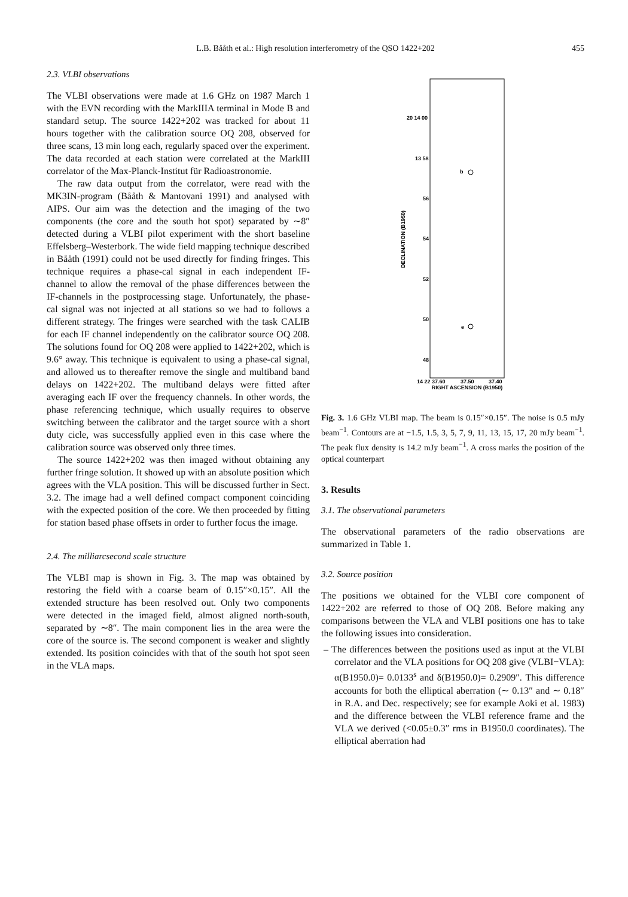L.B. Bååth et al.: High resolution interferometry of the QSO 1422+202 455
2.3. VLBI observations
The VLBI observations were made at 1.6 GHz on 1987 March 1 with the EVN recording with the MarkIIIA terminal in Mode B and standard setup. The source 1422+202 was tracked for about 11 hours together with the calibration source OQ 208, observed for three scans, 13 min long each, regularly spaced over the experiment. The data recorded at each station were correlated at the MarkIII correlator of the Max-Planck-Institut für Radioastronomie.
The raw data output from the correlator, were read with the MK3IN-program (Bååth & Mantovani 1991) and analysed with AIPS. Our aim was the detection and the imaging of the two components (the core and the south hot spot) separated by ∼8″ detected during a VLBI pilot experiment with the short baseline Effelsberg–Westerbork. The wide field mapping technique described in Bååth (1991) could not be used directly for finding fringes. This technique requires a phase-cal signal in each independent IF-channel to allow the removal of the phase differences between the IF-channels in the postprocessing stage. Unfortunately, the phase-cal signal was not injected at all stations so we had to follows a different strategy. The fringes were searched with the task CALIB for each IF channel independently on the calibrator source OQ 208. The solutions found for OQ 208 were applied to 1422+202, which is 9.6° away. This technique is equivalent to using a phase-cal signal, and allowed us to thereafter remove the single and multiband band delays on 1422+202. The multiband delays were fitted after averaging each IF over the frequency channels. In other words, the phase referencing technique, which usually requires to observe switching between the calibrator and the target source with a short duty cicle, was successfully applied even in this case where the calibration source was observed only three times.
The source 1422+202 was then imaged without obtaining any further fringe solution. It showed up with an absolute position which agrees with the VLA position. This will be discussed further in Sect. 3.2. The image had a well defined compact component coinciding with the expected position of the core. We then proceeded by fitting for station based phase offsets in order to further focus the image.
2.4. The milliarcsecond scale structure
The VLBI map is shown in Fig. 3. The map was obtained by restoring the field with a coarse beam of 0.15″×0.15″. All the extended structure has been resolved out. Only two components were detected in the imaged field, almost aligned north-south, separated by ∼8″. The main component lies in the area were the core of the source is. The second component is weaker and slightly extended. Its position coincides with that of the south hot spot seen in the VLA maps.
20 14 00
13 58
56
54
52
50
48
DECLINATION (B1950)
b
e
14 22 37.60
37.50
37.40
RIGHT ASCENSION (B1950)
Fig. 3. 1.6 GHz VLBI map. The beam is 0.15″×0.15″. The noise is 0.5 mJy beam<sup>−1</sup>. Contours are at −1.5, 1.5, 3, 5, 7, 9, 11, 13, 15, 17, 20 mJy beam<sup>−1</sup>. The peak flux density is 14.2 mJy beam<sup>−1</sup>. A cross marks the position of the optical counterpart
3. Results
3.1. The observational parameters
The observational parameters of the radio observations are summarized in Table 1.
3.2. Source position
The positions we obtained for the VLBI core component of 1422+202 are referred to those of OQ 208. Before making any comparisons between the VLA and VLBI positions one has to take the following issues into consideration.
– The differences between the positions used as input at the VLBI correlator and the VLA positions for OQ 208 give (VLBI−VLA): α(B1950.0)= 0.0133<sup>s</sup> and δ(B1950.0)= 0.2909″. This difference accounts for both the elliptical aberration (∼ 0.13″ and ∼ 0.18″ in R.A. and Dec. respectively; see for example Aoki et al. 1983) and the difference between the VLBI reference frame and the VLA we derived (<0.05±0.3″ rms in B1950.0 coordinates). The elliptical aberration had